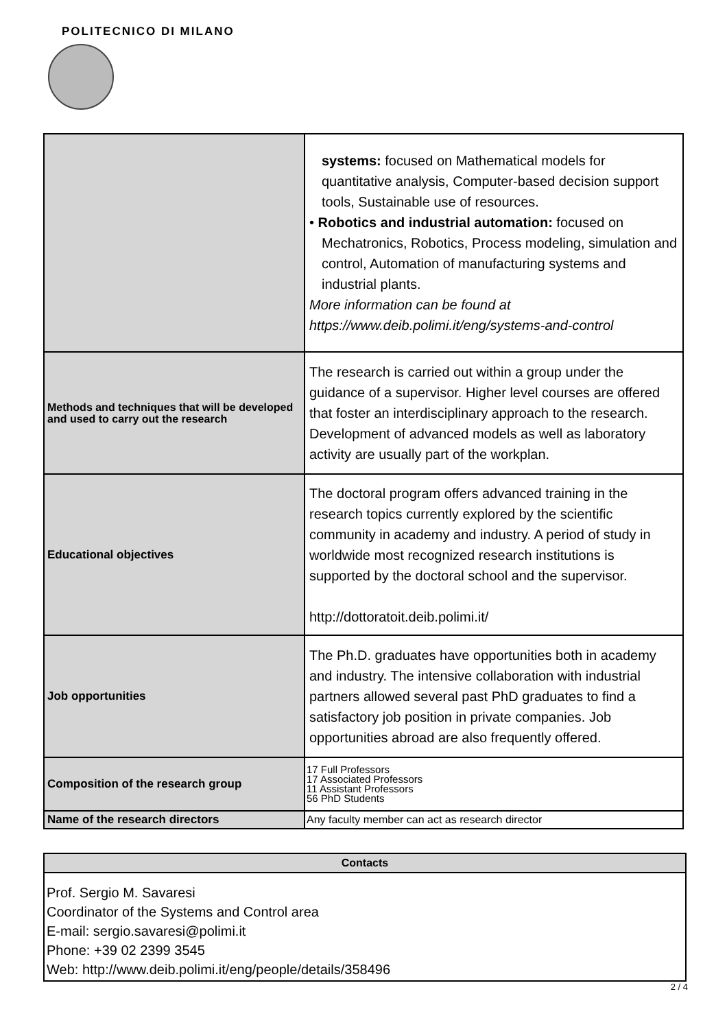POLITECNICO DI MILANO
| | systems: focused on Mathematical models for quantitative analysis, Computer-based decision support tools, Sustainable use of resources. • Robotics and industrial automation: focused on Mechatronics, Robotics, Process modeling, simulation and control, Automation of manufacturing systems and industrial plants. More information can be found at https://www.deib.polimi.it/eng/systems-and-control |
| Methods and techniques that will be developed and used to carry out the research | The research is carried out within a group under the guidance of a supervisor. Higher level courses are offered that foster an interdisciplinary approach to the research. Development of advanced models as well as laboratory activity are usually part of the workplan. |
| Educational objectives | The doctoral program offers advanced training in the research topics currently explored by the scientific community in academy and industry. A period of study in worldwide most recognized research institutions is supported by the doctoral school and the supervisor. http://dottoratoit.deib.polimi.it/ |
| Job opportunities | The Ph.D. graduates have opportunities both in academy and industry. The intensive collaboration with industrial partners allowed several past PhD graduates to find a satisfactory job position in private companies. Job opportunities abroad are also frequently offered. |
| Composition of the research group | 17 Full Professors 17 Associated Professors 11 Assistant Professors 56 PhD Students |
| Name of the research directors | Any faculty member can act as research director |
Contacts
Prof. Sergio M. Savaresi
Coordinator of the Systems and Control area
E-mail: sergio.savaresi@polimi.it
Phone: +39 02 2399 3545
Web: http://www.deib.polimi.it/eng/people/details/358496
2 / 4